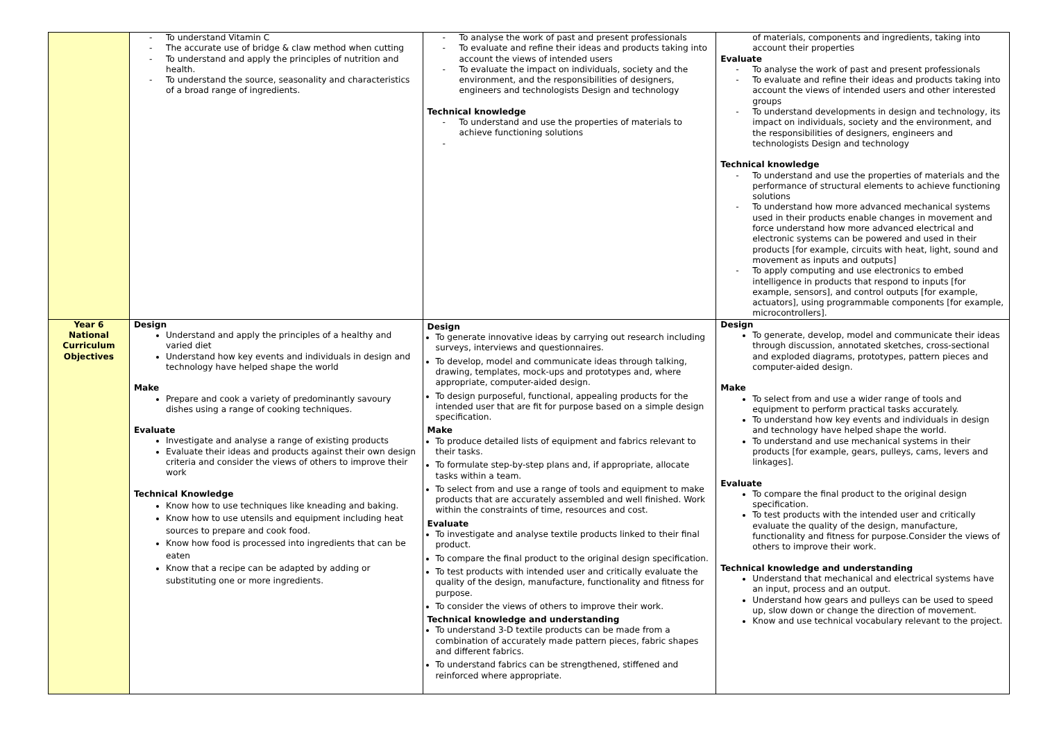| | - To understand Vitamin C - The accurate use of bridge & claw method when cutting - To understand and apply the principles of nutrition and health. - To understand the source, seasonality and characteristics of a broad range of ingredients. | - To analyse the work of past and present professionals - To evaluate and refine their ideas and products taking into account the views of intended users - To evaluate the impact on individuals, society and the environment, and the responsibilities of designers, engineers and technologists Design and technology Technical knowledge - To understand and use the properties of materials to achieve functioning solutions - | of materials, components and ingredients, taking into account their properties Evaluate - To analyse the work of past and present professionals - To evaluate and refine their ideas and products taking into account the views of intended users and other interested groups - To understand developments in design and technology, its impact on individuals, society and the environment, and the responsibilities of designers, engineers and technologists Design and technology Technical knowledge - To understand and use the properties of materials and the performance of structural elements to achieve functioning solutions - To understand how more advanced mechanical systems used in their products enable changes in movement and force understand how more advanced electrical and electronic systems can be powered and used in their products [for example, circuits with heat, light, sound and movement as inputs and outputs] - To apply computing and use electronics to embed intelligence in products that respond to inputs [for example, sensors], and control outputs [for example, actuators], using programmable components [for example, microcontrollers]. |
| Year 6 National Curriculum Objectives | Design Understand and apply the principles of a healthy and varied diet Understand how key events and individuals in design and technology have helped shape the world Make Prepare and cook a variety of predominantly savoury dishes using a range of cooking techniques. Evaluate Investigate and analyse a range of existing products Evaluate their ideas and products against their own design criteria and consider the views of others to improve their work Technical Knowledge Know how to use techniques like kneading and baking. Know how to use utensils and equipment including heat sources to prepare and cook food. Know how food is processed into ingredients that can be eaten Know that a recipe can be adapted by adding or substituting one or more ingredients. | Design To generate innovative ideas by carrying out research including surveys, interviews and questionnaires. To develop, model and communicate ideas through talking, drawing, templates, mock-ups and prototypes and, where appropriate, computer-aided design. To design purposeful, functional, appealing products for the intended user that are fit for purpose based on a simple design specification. Make To produce detailed lists of equipment and fabrics relevant to their tasks. To formulate step-by-step plans and, if appropriate, allocate tasks within a team. To select from and use a range of tools and equipment to make products that are accurately assembled and well finished. Work within the constraints of time, resources and cost. Evaluate To investigate and analyse textile products linked to their final product. To compare the final product to the original design specification. To test products with intended user and critically evaluate the quality of the design, manufacture, functionality and fitness for purpose. To consider the views of others to improve their work. Technical knowledge and understanding To understand 3-D textile products can be made from a combination of accurately made pattern pieces, fabric shapes and different fabrics. To understand fabrics can be strengthened, stiffened and reinforced where appropriate. | Design To generate, develop, model and communicate their ideas through discussion, annotated sketches, cross-sectional and exploded diagrams, prototypes, pattern pieces and computer-aided design. Make To select from and use a wider range of tools and equipment to perform practical tasks accurately. To understand how key events and individuals in design and technology have helped shape the world. To understand and use mechanical systems in their products [for example, gears, pulleys, cams, levers and linkages]. Evaluate To compare the final product to the original design specification. To test products with the intended user and critically evaluate the quality of the design, manufacture, functionality and fitness for purpose.Consider the views of others to improve their work. Technical knowledge and understanding Understand that mechanical and electrical systems have an input, process and an output. Understand how gears and pulleys can be used to speed up, slow down or change the direction of movement. Know and use technical vocabulary relevant to the project. |